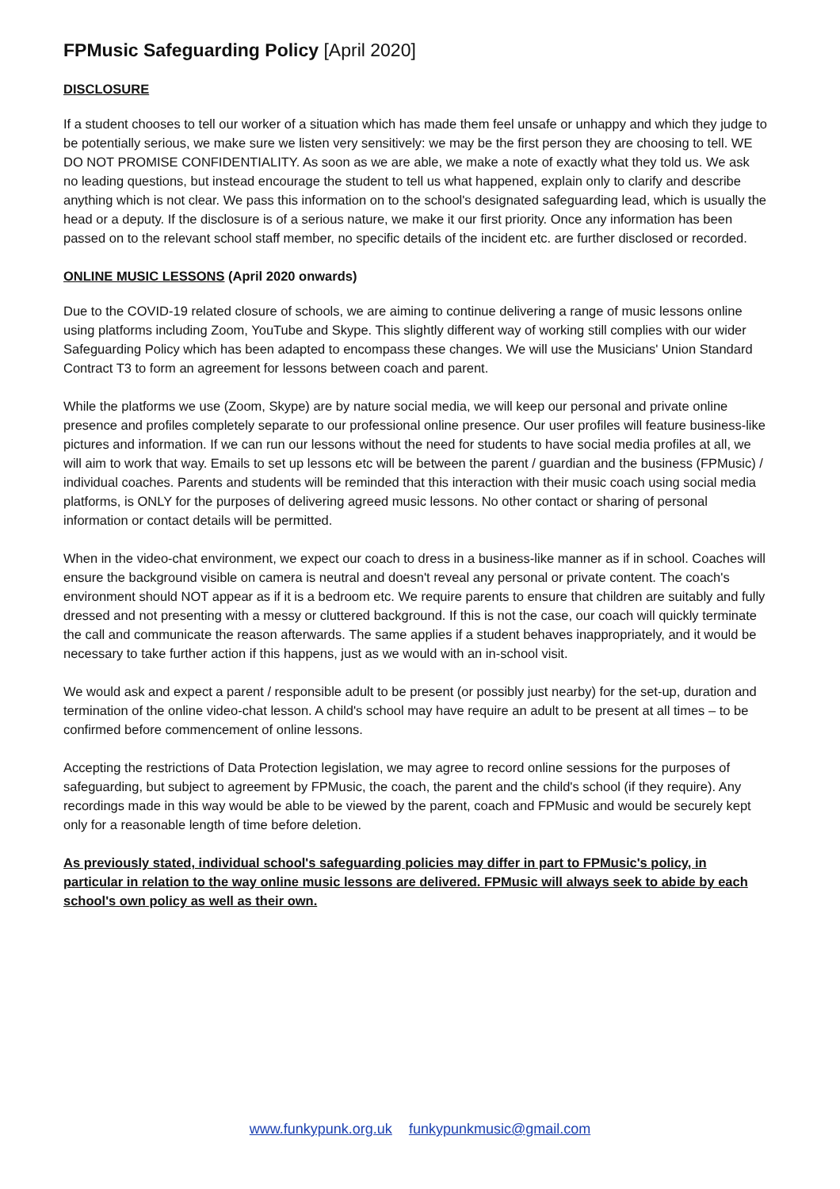FPMusic Safeguarding Policy [April 2020]
DISCLOSURE
If a student chooses to tell our worker of a situation which has made them feel unsafe or unhappy and which they judge to be potentially serious, we make sure we listen very sensitively: we may be the first person they are choosing to tell. WE DO NOT PROMISE CONFIDENTIALITY. As soon as we are able, we make a note of exactly what they told us. We ask no leading questions, but instead encourage the student to tell us what happened, explain only to clarify and describe anything which is not clear. We pass this information on to the school's designated safeguarding lead, which is usually the head or a deputy. If the disclosure is of a serious nature, we make it our first priority. Once any information has been passed on to the relevant school staff member, no specific details of the incident etc. are further disclosed or recorded.
ONLINE MUSIC LESSONS (April 2020 onwards)
Due to the COVID-19 related closure of schools, we are aiming to continue delivering a range of music lessons online using platforms including Zoom, YouTube and Skype. This slightly different way of working still complies with our wider Safeguarding Policy which has been adapted to encompass these changes. We will use the Musicians' Union Standard Contract T3 to form an agreement for lessons between coach and parent.
While the platforms we use (Zoom, Skype) are by nature social media, we will keep our personal and private online presence and profiles completely separate to our professional online presence. Our user profiles will feature business-like pictures and information. If we can run our lessons without the need for students to have social media profiles at all, we will aim to work that way. Emails to set up lessons etc will be between the parent / guardian and the business (FPMusic) / individual coaches. Parents and students will be reminded that this interaction with their music coach using social media platforms, is ONLY for the purposes of delivering agreed music lessons. No other contact or sharing of personal information or contact details will be permitted.
When in the video-chat environment, we expect our coach to dress in a business-like manner as if in school. Coaches will ensure the background visible on camera is neutral and doesn't reveal any personal or private content. The coach's environment should NOT appear as if it is a bedroom etc. We require parents to ensure that children are suitably and fully dressed and not presenting with a messy or cluttered background. If this is not the case, our coach will quickly terminate the call and communicate the reason afterwards. The same applies if a student behaves inappropriately, and it would be necessary to take further action if this happens, just as we would with an in-school visit.
We would ask and expect a parent / responsible adult to be present (or possibly just nearby) for the set-up, duration and termination of the online video-chat lesson. A child's school may have require an adult to be present at all times – to be confirmed before commencement of online lessons.
Accepting the restrictions of Data Protection legislation, we may agree to record online sessions for the purposes of safeguarding, but subject to agreement by FPMusic, the coach, the parent and the child's school (if they require). Any recordings made in this way would be able to be viewed by the parent, coach and FPMusic and would be securely kept only for a reasonable length of time before deletion.
As previously stated, individual school's safeguarding policies may differ in part to FPMusic's policy, in particular in relation to the way online music lessons are delivered. FPMusic will always seek to abide by each school's own policy as well as their own.
www.funkypunk.org.uk funkypunkmusic@gmail.com